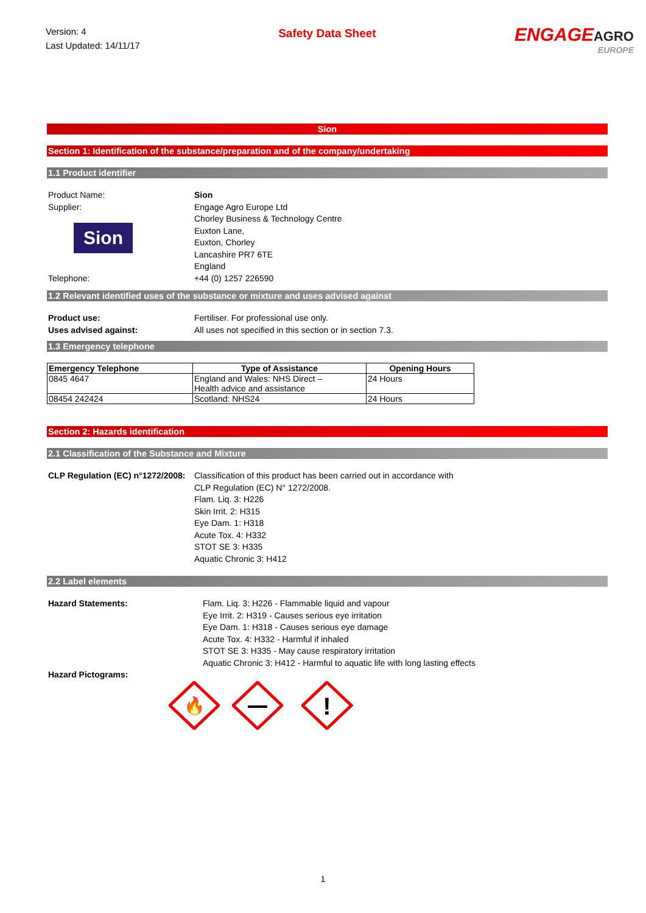Version: 4
Last Updated: 14/11/17
Safety Data Sheet
ENGAGEAGRO
EUROPE
Sion
Section 1: Identification of the substance/preparation and of the company/undertaking
1.1 Product identifier
Product Name: Sion
Supplier:
Sion
Engage Agro Europe Ltd
Chorley Business & Technology Centre
Euxton Lane,
Euxton, Chorley
Lancashire PR7 6TE
England
Telephone: +44 (0) 1257 226590
1.2 Relevant identified uses of the substance or mixture and uses advised against
Product use: Fertiliser. For professional use only.
Uses advised against: All uses not specified in this section or in section 7.3.
1.3 Emergency telephone
| Emergency Telephone | Type of Assistance | Opening Hours |
| --- | --- | --- |
| 0845 4647 | England and Wales: NHS Direct – Health advice and assistance | 24 Hours |
| 08454 242424 | Scotland: NHS24 | 24 Hours |
Section 2: Hazards identification
2.1 Classification of the Substance and Mixture
CLP Regulation (EC) n°1272/2008:
Classification of this product has been carried out in accordance with
CLP Regulation (EC) N° 1272/2008.
Flam. Liq. 3: H226
Skin Irrit. 2: H315
Eye Dam. 1: H318
Acute Tox. 4: H332
STOT SE 3: H335
Aquatic Chronic 3: H412
2.2 Label elements
Hazard Statements: Flam. Liq. 3: H226 - Flammable liquid and vapour
Eye Irrit. 2: H319 - Causes serious eye irritation
Eye Dam. 1: H318 - Causes serious eye damage
Acute Tox. 4: H332 - Harmful if inhaled
STOT SE 3: H335 - May cause respiratory irritation
Aquatic Chronic 3: H412 - Harmful to aquatic life with long lasting effects
Hazard Pictograms:
🔥
!
1